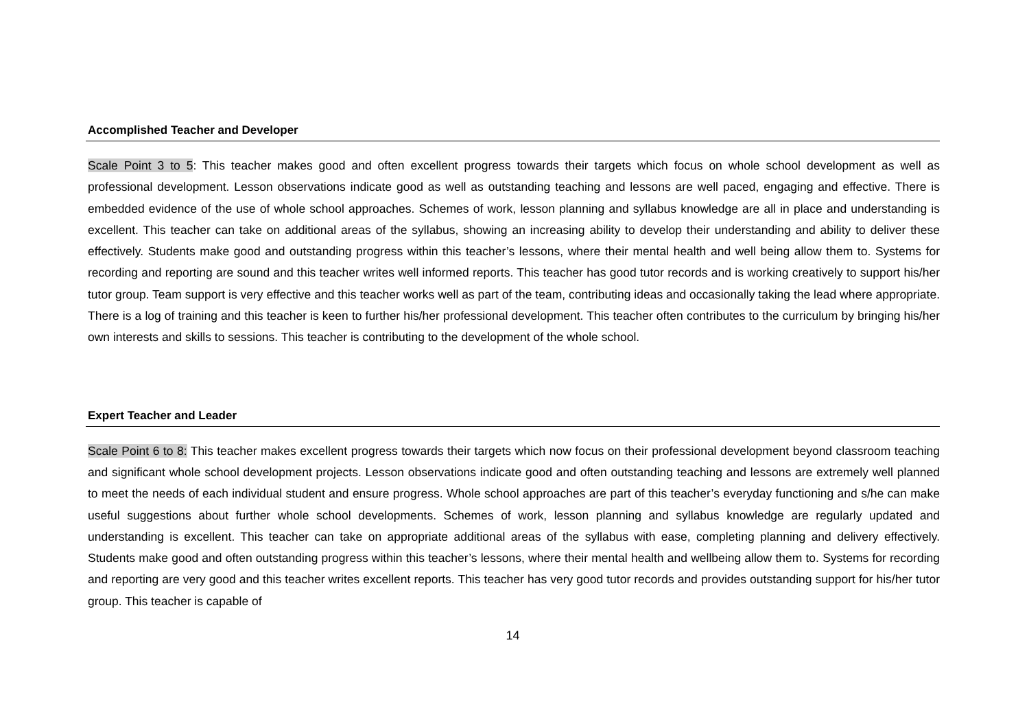Accomplished Teacher and Developer
Scale Point 3 to 5: This teacher makes good and often excellent progress towards their targets which focus on whole school development as well as professional development. Lesson observations indicate good as well as outstanding teaching and lessons are well paced, engaging and effective. There is embedded evidence of the use of whole school approaches. Schemes of work, lesson planning and syllabus knowledge are all in place and understanding is excellent. This teacher can take on additional areas of the syllabus, showing an increasing ability to develop their understanding and ability to deliver these effectively. Students make good and outstanding progress within this teacher’s lessons, where their mental health and well being allow them to. Systems for recording and reporting are sound and this teacher writes well informed reports. This teacher has good tutor records and is working creatively to support his/her tutor group. Team support is very effective and this teacher works well as part of the team, contributing ideas and occasionally taking the lead where appropriate. There is a log of training and this teacher is keen to further his/her professional development. This teacher often contributes to the curriculum by bringing his/her own interests and skills to sessions. This teacher is contributing to the development of the whole school.
Expert Teacher and Leader
Scale Point 6 to 8: This teacher makes excellent progress towards their targets which now focus on their professional development beyond classroom teaching and significant whole school development projects. Lesson observations indicate good and often outstanding teaching and lessons are extremely well planned to meet the needs of each individual student and ensure progress. Whole school approaches are part of this teacher’s everyday functioning and s/he can make useful suggestions about further whole school developments. Schemes of work, lesson planning and syllabus knowledge are regularly updated and understanding is excellent. This teacher can take on appropriate additional areas of the syllabus with ease, completing planning and delivery effectively. Students make good and often outstanding progress within this teacher’s lessons, where their mental health and wellbeing allow them to. Systems for recording and reporting are very good and this teacher writes excellent reports. This teacher has very good tutor records and provides outstanding support for his/her tutor group. This teacher is capable of
14